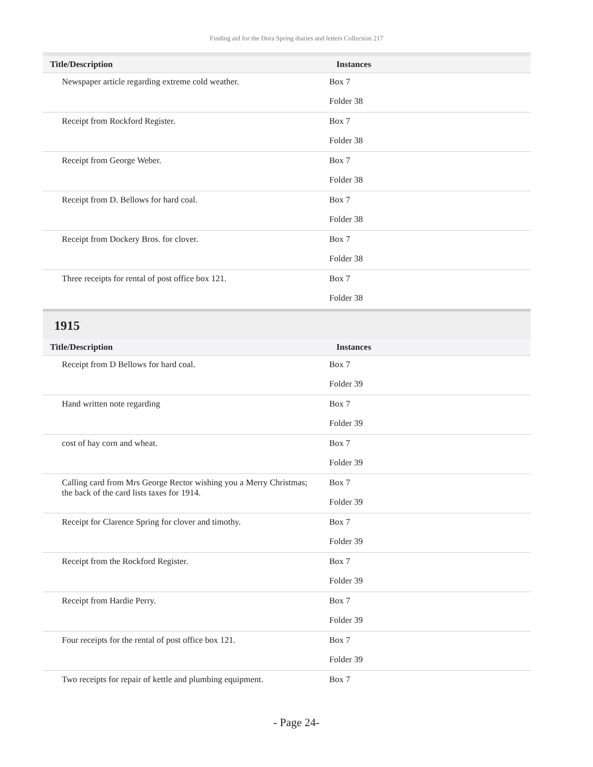Finding aid for the Dora Spring diaries and letters Collection 217
| Title/Description | Instances |
| --- | --- |
| Newspaper article regarding extreme cold weather. | Box 7 Folder 38 |
| Receipt from Rockford Register. | Box 7 Folder 38 |
| Receipt from George Weber. | Box 7 Folder 38 |
| Receipt from D. Bellows for hard coal. | Box 7 Folder 38 |
| Receipt from Dockery Bros. for clover. | Box 7 Folder 38 |
| Three receipts for rental of post office box 121. | Box 7 Folder 38 |
1915
| Title/Description | Instances |
| --- | --- |
| Receipt from D Bellows for hard coal. | Box 7 Folder 39 |
| Hand written note regarding | Box 7 Folder 39 |
| cost of hay corn and wheat. | Box 7 Folder 39 |
| Calling card from Mrs George Rector wishing you a Merry Christmas; the back of the card lists taxes for 1914. | Box 7 Folder 39 |
| Receipt for Clarence Spring for clover and timothy. | Box 7 Folder 39 |
| Receipt from the Rockford Register. | Box 7 Folder 39 |
| Receipt from Hardie Perry. | Box 7 Folder 39 |
| Four receipts for the rental of post office box 121. | Box 7 Folder 39 |
| Two receipts for repair of kettle and plumbing equipment. | Box 7 |
- Page 24-